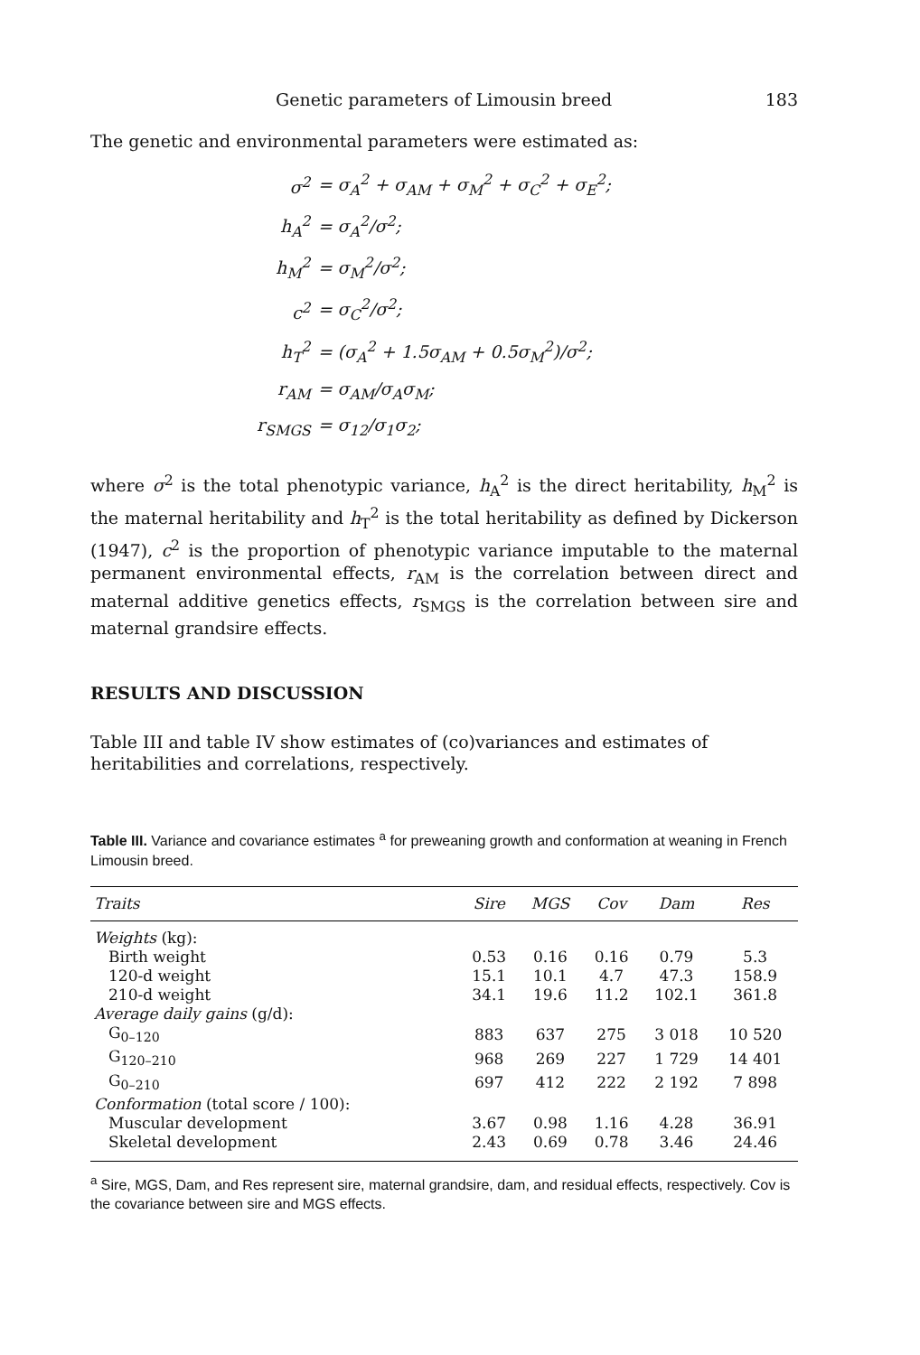Genetic parameters of Limousin breed 183
The genetic and environmental parameters were estimated as:
| σ<sup>2</sup> | = σ<sub>A</sub><sup>2</sup> + σ<sub>AM</sub> + σ<sub>M</sub><sup>2</sup> + σ<sub>C</sub><sup>2</sup> + σ<sub>E</sub><sup>2</sup>; |
| h<sub>A</sub><sup>2</sup> | = σ<sub>A</sub><sup>2</sup>/σ<sup>2</sup>; |
| h<sub>M</sub><sup>2</sup> | = σ<sub>M</sub><sup>2</sup>/σ<sup>2</sup>; |
| c<sup>2</sup> | = σ<sub>C</sub><sup>2</sup>/σ<sup>2</sup>; |
| h<sub>T</sub><sup>2</sup> | = (σ<sub>A</sub><sup>2</sup> + 1.5σ<sub>AM</sub> + 0.5σ<sub>M</sub><sup>2</sup>)/σ<sup>2</sup>; |
| r<sub>AM</sub> | = σ<sub>AM</sub>/σ<sub>A</sub>σ<sub>M</sub>; |
| r<sub>SMGS</sub> | = σ<sub>12</sub>/σ<sub>1</sub>σ<sub>2</sub>; |
where σ<sup>2</sup> is the total phenotypic variance, h<sub>A</sub><sup>2</sup> is the direct heritability, h<sub>M</sub><sup>2</sup> is the maternal heritability and h<sub>T</sub><sup>2</sup> is the total heritability as defined by Dickerson (1947), c<sup>2</sup> is the proportion of phenotypic variance imputable to the maternal permanent environmental effects, r<sub>AM</sub> is the correlation between direct and maternal additive genetics effects, r<sub>SMGS</sub> is the correlation between sire and maternal grandsire effects.
RESULTS AND DISCUSSION
Table III and table IV show estimates of (co)variances and estimates of heritabilities and correlations, respectively.
Table III. Variance and covariance estimates <sup>a</sup> for preweaning growth and conformation at weaning in French Limousin breed.
| Traits | Sire | MGS | Cov | Dam | Res |
| --- | --- | --- | --- | --- | --- |
| Weights (kg): | | | | | |
| Birth weight | 0.53 | 0.16 | 0.16 | 0.79 | 5.3 |
| 120-d weight | 15.1 | 10.1 | 4.7 | 47.3 | 158.9 |
| 210-d weight | 34.1 | 19.6 | 11.2 | 102.1 | 361.8 |
| Average daily gains (g/d): | | | | | |
| G<sub>0–120</sub> | 883 | 637 | 275 | 3 018 | 10 520 |
| G<sub>120–210</sub> | 968 | 269 | 227 | 1 729 | 14 401 |
| G<sub>0–210</sub> | 697 | 412 | 222 | 2 192 | 7 898 |
| Conformation (total score / 100): | | | | | |
| Muscular development | 3.67 | 0.98 | 1.16 | 4.28 | 36.91 |
| Skeletal development | 2.43 | 0.69 | 0.78 | 3.46 | 24.46 |
<sup>a</sup> Sire, MGS, Dam, and Res represent sire, maternal grandsire, dam, and residual effects, respectively. Cov is the covariance between sire and MGS effects.